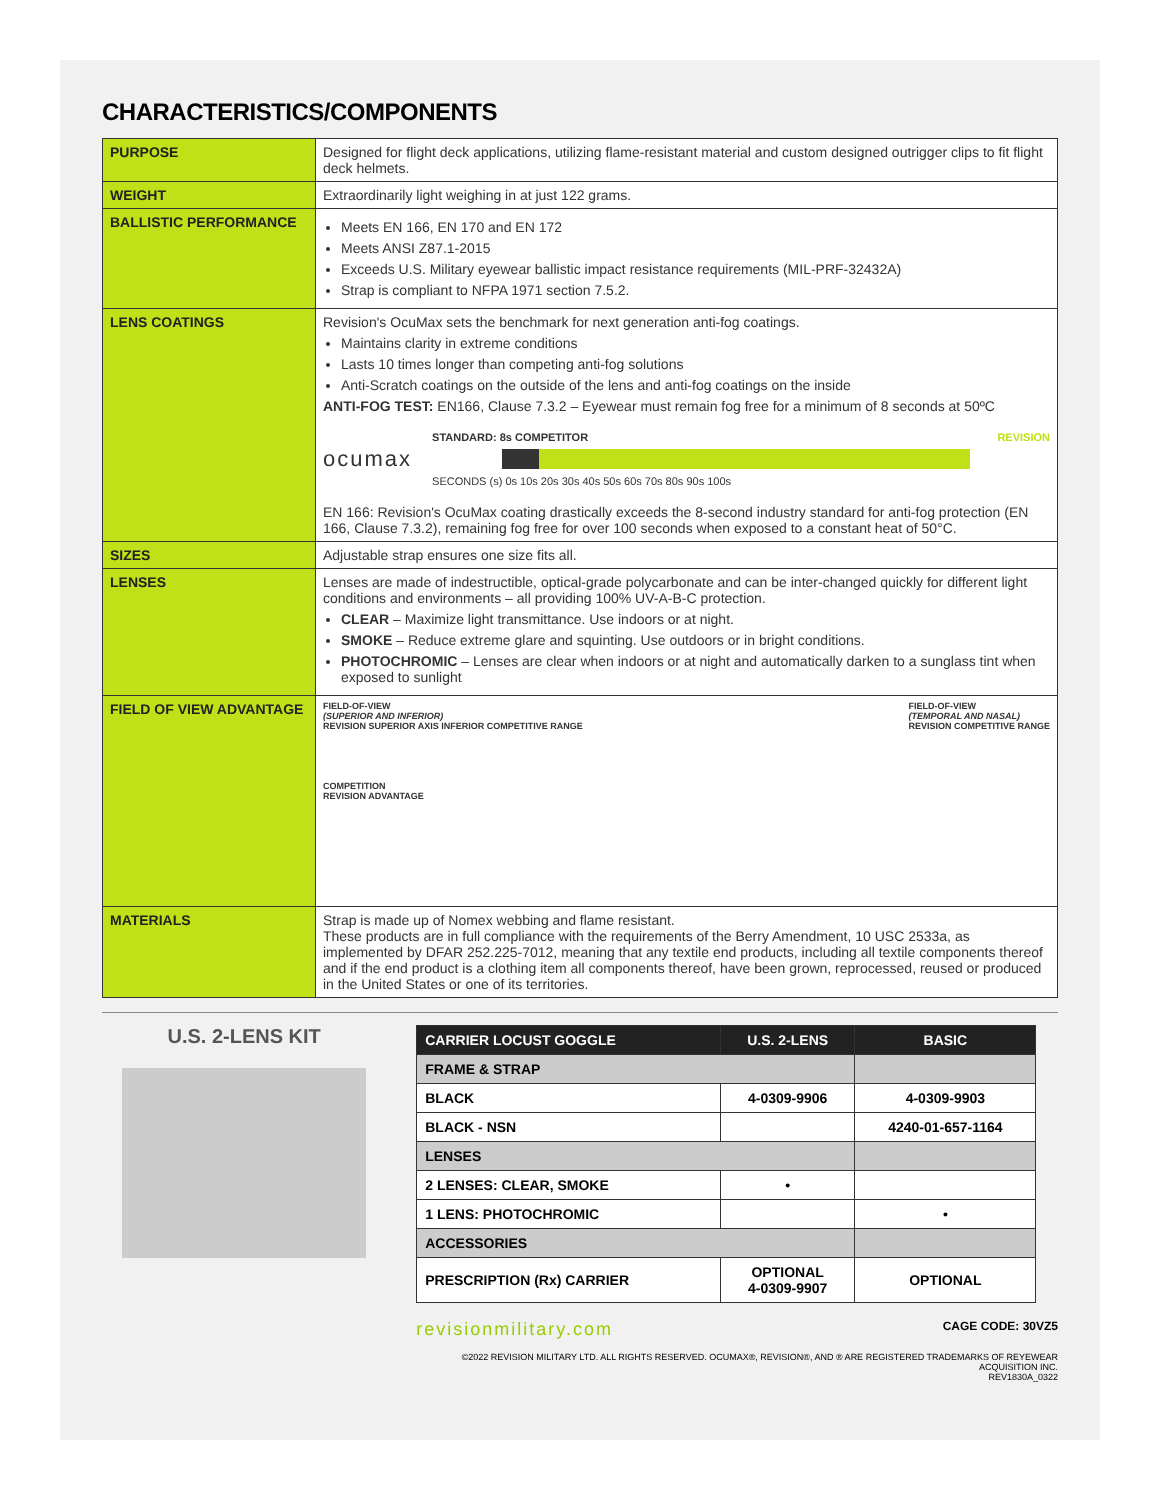CHARACTERISTICS/COMPONENTS
| PURPOSE | Designed for flight deck applications, utilizing flame-resistant material and custom designed outrigger clips to fit flight deck helmets. |
| WEIGHT | Extraordinarily light weighing in at just 122 grams. |
| BALLISTIC PERFORMANCE | Meets EN 166, EN 170 and EN 172 Meets ANSI Z87.1-2015 Exceeds U.S. Military eyewear ballistic impact resistance requirements (MIL-PRF-32432A) Strap is compliant to NFPA 1971 section 7.5.2. |
| LENS COATINGS | Revision's OcuMax sets the benchmark for next generation anti-fog coatings. Maintains clarity in extreme conditions Lasts 10 times longer than competing anti-fog solutions Anti-Scratch coatings on the outside of the lens and anti-fog coatings on the inside ANTI-FOG TEST: EN166, Clause 7.3.2 – Eyewear must remain fog free for a minimum of 8 seconds at 50ºC ocumax STANDARD: 8s COMPETITOR REVISION SECONDS (s) 0s 10s 20s 30s 40s 50s 60s 70s 80s 90s 100s EN 166: Revision's OcuMax coating drastically exceeds the 8-second industry standard for anti-fog protection (EN 166, Clause 7.3.2), remaining fog free for over 100 seconds when exposed to a constant heat of 50°C. |
| SIZES | Adjustable strap ensures one size fits all. |
| LENSES | Lenses are made of indestructible, optical-grade polycarbonate and can be inter-changed quickly for different light conditions and environments – all providing 100% UV-A-B-C protection. CLEAR – Maximize light transmittance. Use indoors or at night. SMOKE – Reduce extreme glare and squinting. Use outdoors or in bright conditions. PHOTOCHROMIC – Lenses are clear when indoors or at night and automatically darken to a sunglass tint when exposed to sunlight |
| FIELD OF VIEW ADVANTAGE | FIELD-OF-VIEW (SUPERIOR AND INFERIOR) REVISION SUPERIOR AXIS INFERIOR COMPETITIVE RANGE COMPETITION REVISION ADVANTAGE FIELD-OF-VIEW (TEMPORAL AND NASAL) REVISION COMPETITIVE RANGE |
| MATERIALS | Strap is made up of Nomex webbing and flame resistant. These products are in full compliance with the requirements of the Berry Amendment, 10 USC 2533a, as implemented by DFAR 252.225-7012, meaning that any textile end products, including all textile components thereof and if the end product is a clothing item all components thereof, have been grown, reprocessed, reused or produced in the United States or one of its territories. |
U.S. 2-LENS KIT
| CARRIER LOCUST GOGGLE | U.S. 2-LENS | BASIC |
| --- | --- | --- |
| FRAME & STRAP | | |
| BLACK | 4-0309-9906 | 4-0309-9903 |
| BLACK - NSN | | 4240-01-657-1164 |
| LENSES | | |
| 2 LENSES: CLEAR, SMOKE | • | |
| 1 LENS: PHOTOCHROMIC | | • |
| ACCESSORIES | | |
| PRESCRIPTION (Rx) CARRIER | OPTIONAL 4-0309-9907 | OPTIONAL |
revisionmilitary.com CAGE CODE: 30VZ5
©2022 REVISION MILITARY LTD. ALL RIGHTS RESERVED. OCUMAX®, REVISION®, AND ® ARE REGISTERED TRADEMARKS OF REYEWEAR ACQUISITION INC.
REV1830A_0322